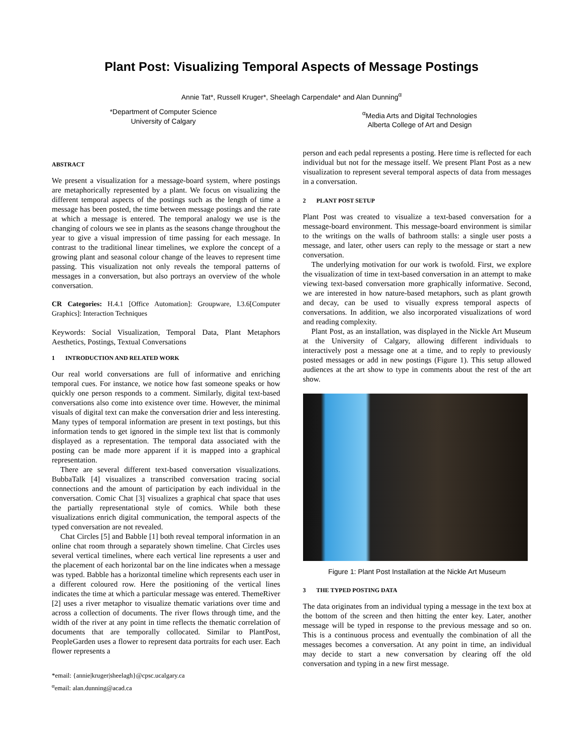Plant Post: Visualizing Temporal Aspects of Message Postings
Annie Tat*, Russell Kruger*, Sheelagh Carpendale* and Alan Dunning<sup>α</sup>
*Department of Computer Science
University of Calgary
<sup>α</sup>Media Arts and Digital Technologies
Alberta College of Art and Design
ABSTRACT
We present a visualization for a message-board system, where postings are metaphorically represented by a plant. We focus on visualizing the different temporal aspects of the postings such as the length of time a message has been posted, the time between message postings and the rate at which a message is entered. The temporal analogy we use is the changing of colours we see in plants as the seasons change throughout the year to give a visual impression of time passing for each message. In contrast to the traditional linear timelines, we explore the concept of a growing plant and seasonal colour change of the leaves to represent time passing. This visualization not only reveals the temporal patterns of messages in a conversation, but also portrays an overview of the whole conversation.
CR Categories: H.4.1 [Office Automation]: Groupware, I.3.6[Computer Graphics]: Interaction Techniques
Keywords: Social Visualization, Temporal Data, Plant Metaphors Aesthetics, Postings, Textual Conversations
1 INTRODUCTION AND RELATED WORK
Our real world conversations are full of informative and enriching temporal cues. For instance, we notice how fast someone speaks or how quickly one person responds to a comment. Similarly, digital text-based conversations also come into existence over time. However, the minimal visuals of digital text can make the conversation drier and less interesting. Many types of temporal information are present in text postings, but this information tends to get ignored in the simple text list that is commonly displayed as a representation. The temporal data associated with the posting can be made more apparent if it is mapped into a graphical representation.
There are several different text-based conversation visualizations. BubbaTalk [4] visualizes a transcribed conversation tracing social connections and the amount of participation by each individual in the conversation. Comic Chat [3] visualizes a graphical chat space that uses the partially representational style of comics. While both these visualizations enrich digital communication, the temporal aspects of the typed conversation are not revealed.
Chat Circles [5] and Babble [1] both reveal temporal information in an online chat room through a separately shown timeline. Chat Circles uses several vertical timelines, where each vertical line represents a user and the placement of each horizontal bar on the line indicates when a message was typed. Babble has a horizontal timeline which represents each user in a different coloured row. Here the positioning of the vertical lines indicates the time at which a particular message was entered. ThemeRiver [2] uses a river metaphor to visualize thematic variations over time and across a collection of documents. The river flows through time, and the width of the river at any point in time reflects the thematic correlation of documents that are temporally collocated. Similar to PlantPost, PeopleGarden uses a flower to represent data portraits for each user. Each flower represents a
*email: {annie|kruger|sheelagh}@cpsc.ucalgary.ca
<sup>α</sup>email: alan.dunning@acad.ca
person and each pedal represents a posting. Here time is reflected for each individual but not for the message itself. We present Plant Post as a new visualization to represent several temporal aspects of data from messages in a conversation.
2 PLANT POST SETUP
Plant Post was created to visualize a text-based conversation for a message-board environment. This message-board environment is similar to the writings on the walls of bathroom stalls: a single user posts a message, and later, other users can reply to the message or start a new conversation.
The underlying motivation for our work is twofold. First, we explore the visualization of time in text-based conversation in an attempt to make viewing text-based conversation more graphically informative. Second, we are interested in how nature-based metaphors, such as plant growth and decay, can be used to visually express temporal aspects of conversations. In addition, we also incorporated visualizations of word and reading complexity.
Plant Post, as an installation, was displayed in the Nickle Art Museum at the University of Calgary, allowing different individuals to interactively post a message one at a time, and to reply to previously posted messages or add in new postings (Figure 1). This setup allowed audiences at the art show to type in comments about the rest of the art show.
Figure 1: Plant Post Installation at the Nickle Art Museum
3 THE TYPED POSTING DATA
The data originates from an individual typing a message in the text box at the bottom of the screen and then hitting the enter key. Later, another message will be typed in response to the previous message and so on. This is a continuous process and eventually the combination of all the messages becomes a conversation. At any point in time, an individual may decide to start a new conversation by clearing off the old conversation and typing in a new first message.